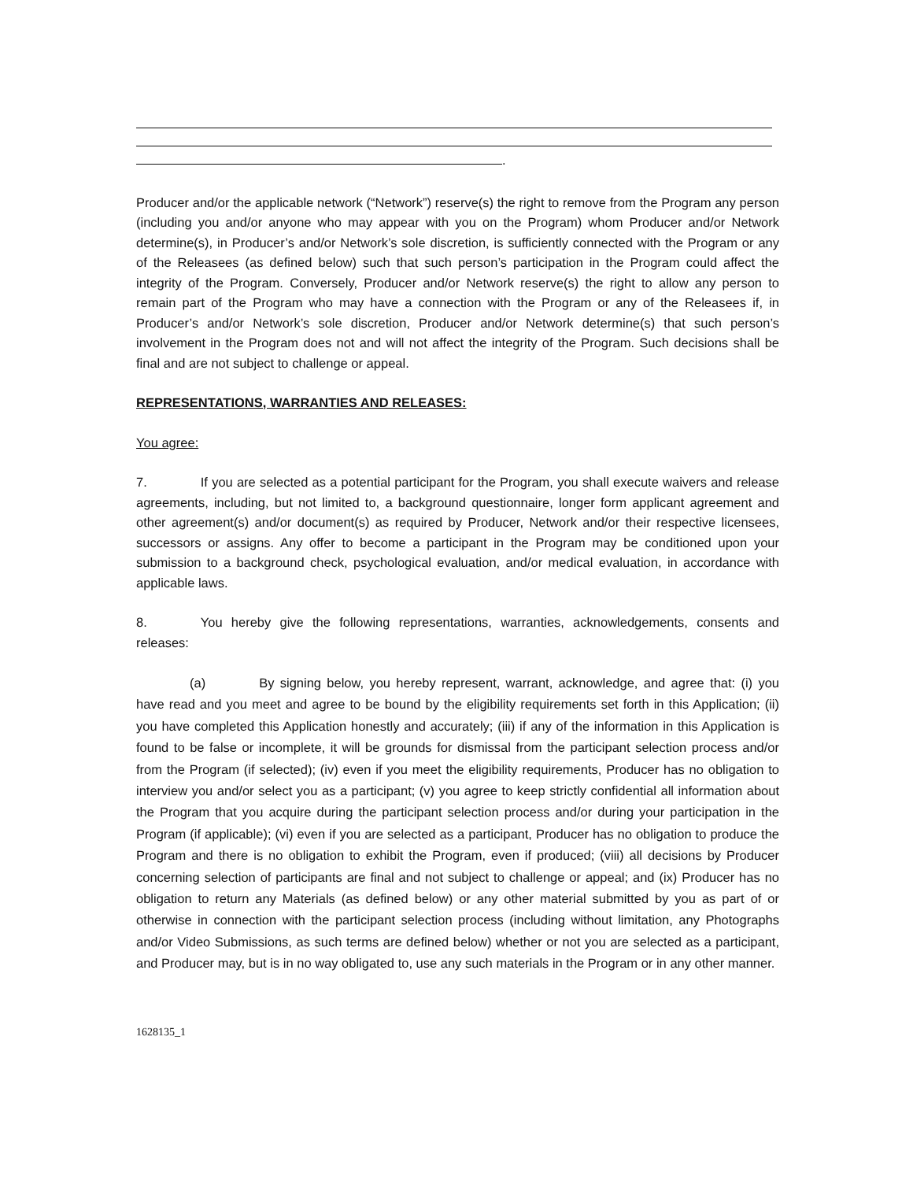.
Producer and/or the applicable network (“Network”) reserve(s) the right to remove from the Program any person (including you and/or anyone who may appear with you on the Program) whom Producer and/or Network determine(s), in Producer’s and/or Network’s sole discretion, is sufficiently connected with the Program or any of the Releasees (as defined below) such that such person’s participation in the Program could affect the integrity of the Program. Conversely, Producer and/or Network reserve(s) the right to allow any person to remain part of the Program who may have a connection with the Program or any of the Releasees if, in Producer’s and/or Network’s sole discretion, Producer and/or Network determine(s) that such person’s involvement in the Program does not and will not affect the integrity of the Program. Such decisions shall be final and are not subject to challenge or appeal.
REPRESENTATIONS, WARRANTIES AND RELEASES:
You agree:
7. If you are selected as a potential participant for the Program, you shall execute waivers and release agreements, including, but not limited to, a background questionnaire, longer form applicant agreement and other agreement(s) and/or document(s) as required by Producer, Network and/or their respective licensees, successors or assigns. Any offer to become a participant in the Program may be conditioned upon your submission to a background check, psychological evaluation, and/or medical evaluation, in accordance with applicable laws.
8. You hereby give the following representations, warranties, acknowledgements, consents and releases:
(a) By signing below, you hereby represent, warrant, acknowledge, and agree that: (i) you have read and you meet and agree to be bound by the eligibility requirements set forth in this Application; (ii) you have completed this Application honestly and accurately; (iii) if any of the information in this Application is found to be false or incomplete, it will be grounds for dismissal from the participant selection process and/or from the Program (if selected); (iv) even if you meet the eligibility requirements, Producer has no obligation to interview you and/or select you as a participant; (v) you agree to keep strictly confidential all information about the Program that you acquire during the participant selection process and/or during your participation in the Program (if applicable); (vi) even if you are selected as a participant, Producer has no obligation to produce the Program and there is no obligation to exhibit the Program, even if produced; (viii) all decisions by Producer concerning selection of participants are final and not subject to challenge or appeal; and (ix) Producer has no obligation to return any Materials (as defined below) or any other material submitted by you as part of or otherwise in connection with the participant selection process (including without limitation, any Photographs and/or Video Submissions, as such terms are defined below) whether or not you are selected as a participant, and Producer may, but is in no way obligated to, use any such materials in the Program or in any other manner.
1628135_1